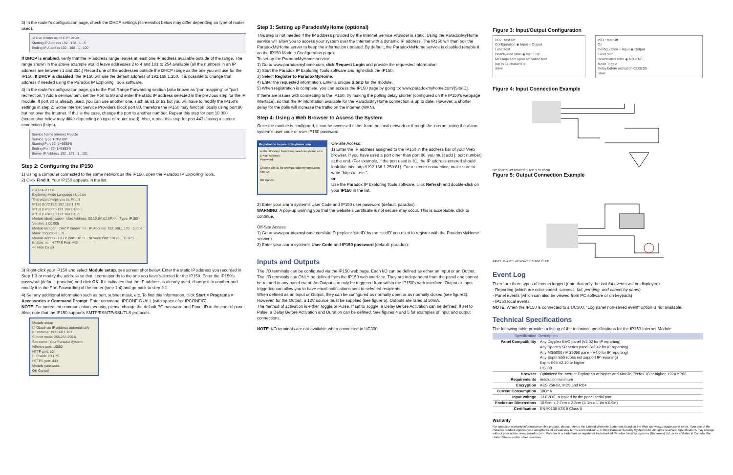3) In the router’s configuration page, check the DHCP settings (screenshot below may differ depending on type of router used).
☑ Use Router as DHCP Server
Starting IP Address 192 . 168 . 1 . 5
Ending IP Address 192 . 168 . 1 . 100
If DHCP is enabled, verify that the IP address range leaves at least one IP address available outside of the range. The range shown in the above example would leave addresses 2 to 4 and 101 to 254 available (all the numbers in an IP address are between 1 and 254.) Record one of the addresses outside the DHCP range as the one you will use for the IP150. If DHCP is disabled, the IP150 will use the default address of 192.168.1.250. It is possible to change that address if needed using the Paradox IP Exploring Tools software.
4) In the router’s configuration page, go to the Port Range Forwarding section (also known as “port mapping” or “port redirection.”) Add a service/item, set the Port to 80 and enter the static IP address selected in the previous step for the IP module. If port 80 is already used, you can use another one, such as 81 or 82 but you will have to modify the IP150’s settings in step 2. Some Internet Service Providers block port 80, therefore the IP150 may function locally using port 80 but not over the Internet. If this is the case, change the port to another number. Repeat this step for port 10 000 (screenshot below may differ depending on type of router used). Also, repeat this step for port 443 if using a secure connection (https).
Service Name Internet Module
Service Type TCP/UDP
Starting Port 80 (1~65534)
Ending Port 80 (1~65534)
Server IP Address 192 . 168 . 1 . 101
Step 2: Configuring the IP150
1) Using a computer connected to the same network as the IP150, open the Paradox IP Exploring Tools.
2) Click Find It. Your IP150 appears in the list.
P A R A D O X
Exploring Mode Language / Update
This wizard helps you to: Find it
IP150 (EVO192) 192.168.1.170
IP150 (SP6000) 192.168.1.160
IP150 (SP4000) 192.168.1.150
Module identification · Mac Address: 00:19:BA:01:6F:44 · Type: IP150 · Version: 1.00.005
Module location · DHCP Enable: no · IP Address: 192.168.1.170 · Subnet Mask: 255.255.255.0
Module access · HTTP Port: 10171 · NEware Port: 10170 · HTTPS Enable: no · HTTPS Port: 443
<< Hide Detail
3) Right-click your IP150 and select Module setup, see screen shot below. Enter the static IP address you recorded in Step 1.3 or modify the address so that it corresponds to the one you have selected for the IP150. Enter the IP150’s password (default: paradox) and click OK. If it indicates that the IP address is already used, change it to another and modify it in the Port Forwarding of the router (step 1.4) and go back to step 2.1.
4) Set any additional information such as port, subnet mask, etc. To find this information, click Start > Programs > Accessories > Command Prompt. Enter command: IPCONFIG /ALL (with space after IPCONFIG).
NOTE: For increased communication security, please change the default PC password and Panel ID in the control panel. Also, note that the IP150 supports SMTP/ESMTP/SSL/TLS protocols.
Module setup
☐ Obtain an IP address automatically
IP address: 192.168.1.101
Subnet mask: 255.255.255.0
Site name: Your Paradox System
NEware port: 10000
HTTP port: 80
☐ Enable HTTPS
HTTPS port: 443
Module password:
OK Cancel
Step 3: Setting up ParadoxMyHome (optional)
This step is not needed if the IP address provided by the Internet Service Provider is static. Using the ParadoxMyHome service will allow you to access your system over the Internet with a dynamic IP address. The IP150 will then poll the ParadoxMyHome server to keep the information updated. By default, the ParadoxMyHome service is disabled (enable it on the IP150 Module Configuration page).
To set up the ParadoxMyHome service:
1) Go to www.paradoxmyhome.com, click Request Login and provide the requested information.
2) Start the Paradox IP Exploring Tools software and right-click the IP150.
3) Select Register to ParadoxMyHome.
4) Enter the requested information. Enter a unique SiteID for the module.
5) When registration is complete, you can access the IP150 page by going to: www.paradoxmyhome.com/[SiteID].
If there are issues with connecting to the IP150, try making the polling delay shorter (configured on the IP150’s webpage interface), so that the IP information available for the ParadoxMyHome connection is up to date. However, a shorter delay for the polls will increase the traffic on the internet (WAN).
Step 4: Using a Web Browser to Access the System
Once the module is configured, it can be accessed either from the local network or through the internet using the alarm system’s user code or user IP150 password.
Registration to paradoxmyhome.com
Authentification from www.paradoxmyhome.com
E-Mail Address:
Password:
Choose site ID for www.paradoxmyhome.com
Site ID:
OK Cancel
On-Site Access:
1) Enter the IP address assigned to the IP150 in the address bar of your Web browser. If you have used a port other than port 80, you must add [: port number] at the end. (For example, if the port used is 81, the IP address entered should look like this: http://192.168.1.250:81). For a secure connection, make sure to write “https://...etc.”.
or
Use the Paradox IP Exploring Tools software, click Refresh and double-click on your IP150 in the list.
2) Enter your alarm system’s User Code and IP150 user password (default: paradox).
WARNING: A pop-up warning you that the website’s certificate is not secure may occur. This is acceptable, click to continue.
Off-Site Access:
1) Go to www.paradoxmyhome.com/siteID (replace ‘siteID’ by the ‘siteID’ you used to register with the ParadoxMyHome service).
2) Enter your alarm system’s User Code and IP150 password (default: paradox).
Inputs and Outputs
The I/O terminals can be configured via the IP150 web page. Each I/O can be defined as either an Input or an Output. The I/O terminals can ONLY be defined from the IP150 web interface. They are independent from the panel and cannot be related to any panel event. An Output can only be triggered from within the IP150’s web interface. Output or Input triggering can allow you to have email notifications sent to selected recipients.
When defined as an Input or Output, they can be configured as normally open or as normally closed (see figure3). However, for the Output, a 12V source must be supplied (see figure 5). Outputs are rated at 50mA.
The method of activation is either Toggle or Pulse. If set to Toggle, a Delay Before Activation can be defined. If set to Pulse, a Delay Before Activation and Duration can be defined. See figures 4 and 5 for examples of input and output connections.
NOTE: I/O terminals are not available when connected to UC300.
Figure 3: Input/Output Configuration
I/O2 : test Off
Configuration ◉ Input ○ Output
Label test
Deactivated state ◉ NO ○ NC
Message sent upon activation test
(up to 64 characters)
Save
I/O1 : test Off
On
Configuration ○ Input ◉ Output
Label test
Deactivated state ◉ NO ○ NC
Mode Toggle
Delay before activation 02:00:00
Save
Figure 4: Input Connection Example
NC ZONES NO POWER SUPPLY SENSOR
Figure 5: Output Connection Example
PANEL AUX RELAY POWER SUPPLY LED
Event Log
There are three types of events logged (note that only the last 64 events will be displayed):
- Reporting (which are color-coded: success, fail, pending, and cancel by panel)
- Panel events (which can also be viewed from PC software or on keypads)
- IP150 local events
NOTE: When the IP150 is connected to a UC300, “Log panel non-saved event” option is not available.
Technical Specifications
The following table provides a listing of the technical specifications for the IP150 Internet Module.
| Specification | Description |
| --- | --- |
| Panel Compatibility | Any Digiplex EVO panel (V2.02 for IP reporting) Any Spectra SP series panel (V3.42 for IP reporting) Any MG5000 / MG5050 panel (V4.0 for IP reporting) Any Esprit E55 (does not support IP reporting) Esprit E65 V2.10 or higher UC300 |
| Browser Requirements | Optimized for Internet Explorer 9 or higher and Mozilla Firefox 18 or higher, 1024 x 768 resolution minimum |
| Encryption | AES 256-bit, MD5 and RC4 |
| Current Consumption | 100mA |
| Input Voltage | 13.8VDC, supplied by the panel serial port |
| Enclosure Dimensions | 10.9cm x 2.7cm x 2.2cm (4.3in x 1.1in x 0.9in) |
| Certification | EN 50136 ATS 5 Class II |
Warranty
For complete warranty information on this product, please refer to the Limited Warranty Statement found on the Web site www.paradox.com/ terms. Your use of the Paradox product signifies your acceptance of all warranty terms and conditions. © 2014 Paradox Security Systems Ltd. All rights reserved. Specifications may change without prior notice. www.paradox.com. Paradox is a trademark or registered trademark of Paradox Security Systems (Bahamas) Ltd. or its affiliates in Canada, the United States and/or other countries.